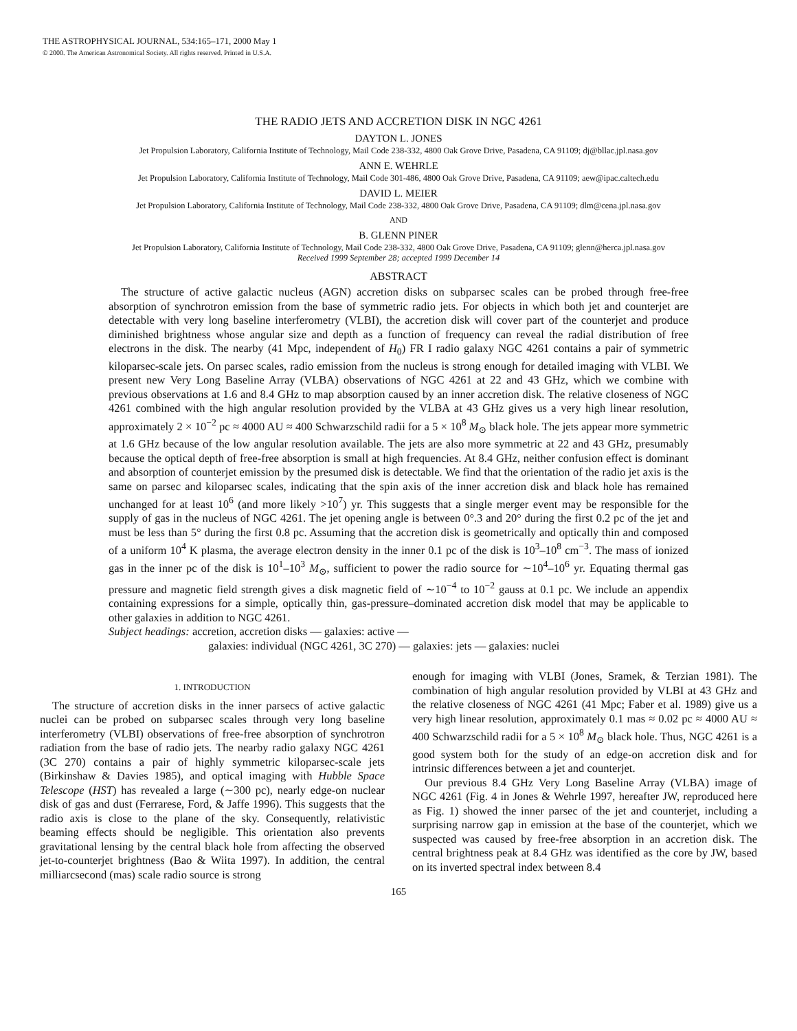THE ASTROPHYSICAL JOURNAL, 534:165–171, 2000 May 1
© 2000. The American Astronomical Society. All rights reserved. Printed in U.S.A.
THE RADIO JETS AND ACCRETION DISK IN NGC 4261
DAYTON L. JONES
Jet Propulsion Laboratory, California Institute of Technology, Mail Code 238-332, 4800 Oak Grove Drive, Pasadena, CA 91109; dj@bllac.jpl.nasa.gov
ANN E. WEHRLE
Jet Propulsion Laboratory, California Institute of Technology, Mail Code 301-486, 4800 Oak Grove Drive, Pasadena, CA 91109; aew@ipac.caltech.edu
DAVID L. MEIER
Jet Propulsion Laboratory, California Institute of Technology, Mail Code 238-332, 4800 Oak Grove Drive, Pasadena, CA 91109; dlm@cena.jpl.nasa.gov
AND
B. GLENN PINER
Jet Propulsion Laboratory, California Institute of Technology, Mail Code 238-332, 4800 Oak Grove Drive, Pasadena, CA 91109; glenn@herca.jpl.nasa.gov
Received 1999 September 28; accepted 1999 December 14
ABSTRACT
The structure of active galactic nucleus (AGN) accretion disks on subparsec scales can be probed through free-free absorption of synchrotron emission from the base of symmetric radio jets. For objects in which both jet and counterjet are detectable with very long baseline interferometry (VLBI), the accretion disk will cover part of the counterjet and produce diminished brightness whose angular size and depth as a function of frequency can reveal the radial distribution of free electrons in the disk. The nearby (41 Mpc, independent of H<sub>0</sub>) FR I radio galaxy NGC 4261 contains a pair of symmetric kiloparsec-scale jets. On parsec scales, radio emission from the nucleus is strong enough for detailed imaging with VLBI. We present new Very Long Baseline Array (VLBA) observations of NGC 4261 at 22 and 43 GHz, which we combine with previous observations at 1.6 and 8.4 GHz to map absorption caused by an inner accretion disk. The relative closeness of NGC 4261 combined with the high angular resolution provided by the VLBA at 43 GHz gives us a very high linear resolution, approximately 2 × 10<sup>−2</sup> pc ≈ 4000 AU ≈ 400 Schwarzschild radii for a 5 × 10<sup>8</sup> M<sub>⊙</sub> black hole. The jets appear more symmetric at 1.6 GHz because of the low angular resolution available. The jets are also more symmetric at 22 and 43 GHz, presumably because the optical depth of free-free absorption is small at high frequencies. At 8.4 GHz, neither confusion effect is dominant and absorption of counterjet emission by the presumed disk is detectable. We find that the orientation of the radio jet axis is the same on parsec and kiloparsec scales, indicating that the spin axis of the inner accretion disk and black hole has remained unchanged for at least 10<sup>6</sup> (and more likely >10<sup>7</sup>) yr. This suggests that a single merger event may be responsible for the supply of gas in the nucleus of NGC 4261. The jet opening angle is between 0°.3 and 20° during the first 0.2 pc of the jet and must be less than 5° during the first 0.8 pc. Assuming that the accretion disk is geometrically and optically thin and composed of a uniform 10<sup>4</sup> K plasma, the average electron density in the inner 0.1 pc of the disk is 10<sup>3</sup>–10<sup>8</sup> cm<sup>−3</sup>. The mass of ionized gas in the inner pc of the disk is 10<sup>1</sup>–10<sup>3</sup> M<sub>⊙</sub>, sufficient to power the radio source for ∼10<sup>4</sup>–10<sup>6</sup> yr. Equating thermal gas pressure and magnetic field strength gives a disk magnetic field of ∼10<sup>−4</sup> to 10<sup>−2</sup> gauss at 0.1 pc. We include an appendix containing expressions for a simple, optically thin, gas-pressure–dominated accretion disk model that may be applicable to other galaxies in addition to NGC 4261.
Subject headings: accretion, accretion disks — galaxies: active —
galaxies: individual (NGC 4261, 3C 270) — galaxies: jets — galaxies: nuclei
1. INTRODUCTION
The structure of accretion disks in the inner parsecs of active galactic nuclei can be probed on subparsec scales through very long baseline interferometry (VLBI) observations of free-free absorption of synchrotron radiation from the base of radio jets. The nearby radio galaxy NGC 4261 (3C 270) contains a pair of highly symmetric kiloparsec-scale jets (Birkinshaw & Davies 1985), and optical imaging with Hubble Space Telescope (HST) has revealed a large (∼300 pc), nearly edge-on nuclear disk of gas and dust (Ferrarese, Ford, & Jaffe 1996). This suggests that the radio axis is close to the plane of the sky. Consequently, relativistic beaming effects should be negligible. This orientation also prevents gravitational lensing by the central black hole from affecting the observed jet-to-counterjet brightness (Bao & Wiita 1997). In addition, the central milliarcsecond (mas) scale radio source is strong
enough for imaging with VLBI (Jones, Sramek, & Terzian 1981). The combination of high angular resolution provided by VLBI at 43 GHz and the relative closeness of NGC 4261 (41 Mpc; Faber et al. 1989) give us a very high linear resolution, approximately 0.1 mas ≈ 0.02 pc ≈ 4000 AU ≈ 400 Schwarzschild radii for a 5 × 10<sup>8</sup> M<sub>⊙</sub> black hole. Thus, NGC 4261 is a good system both for the study of an edge-on accretion disk and for intrinsic differences between a jet and counterjet.
Our previous 8.4 GHz Very Long Baseline Array (VLBA) image of NGC 4261 (Fig. 4 in Jones & Wehrle 1997, hereafter JW, reproduced here as Fig. 1) showed the inner parsec of the jet and counterjet, including a surprising narrow gap in emission at the base of the counterjet, which we suspected was caused by free-free absorption in an accretion disk. The central brightness peak at 8.4 GHz was identified as the core by JW, based on its inverted spectral index between 8.4
165